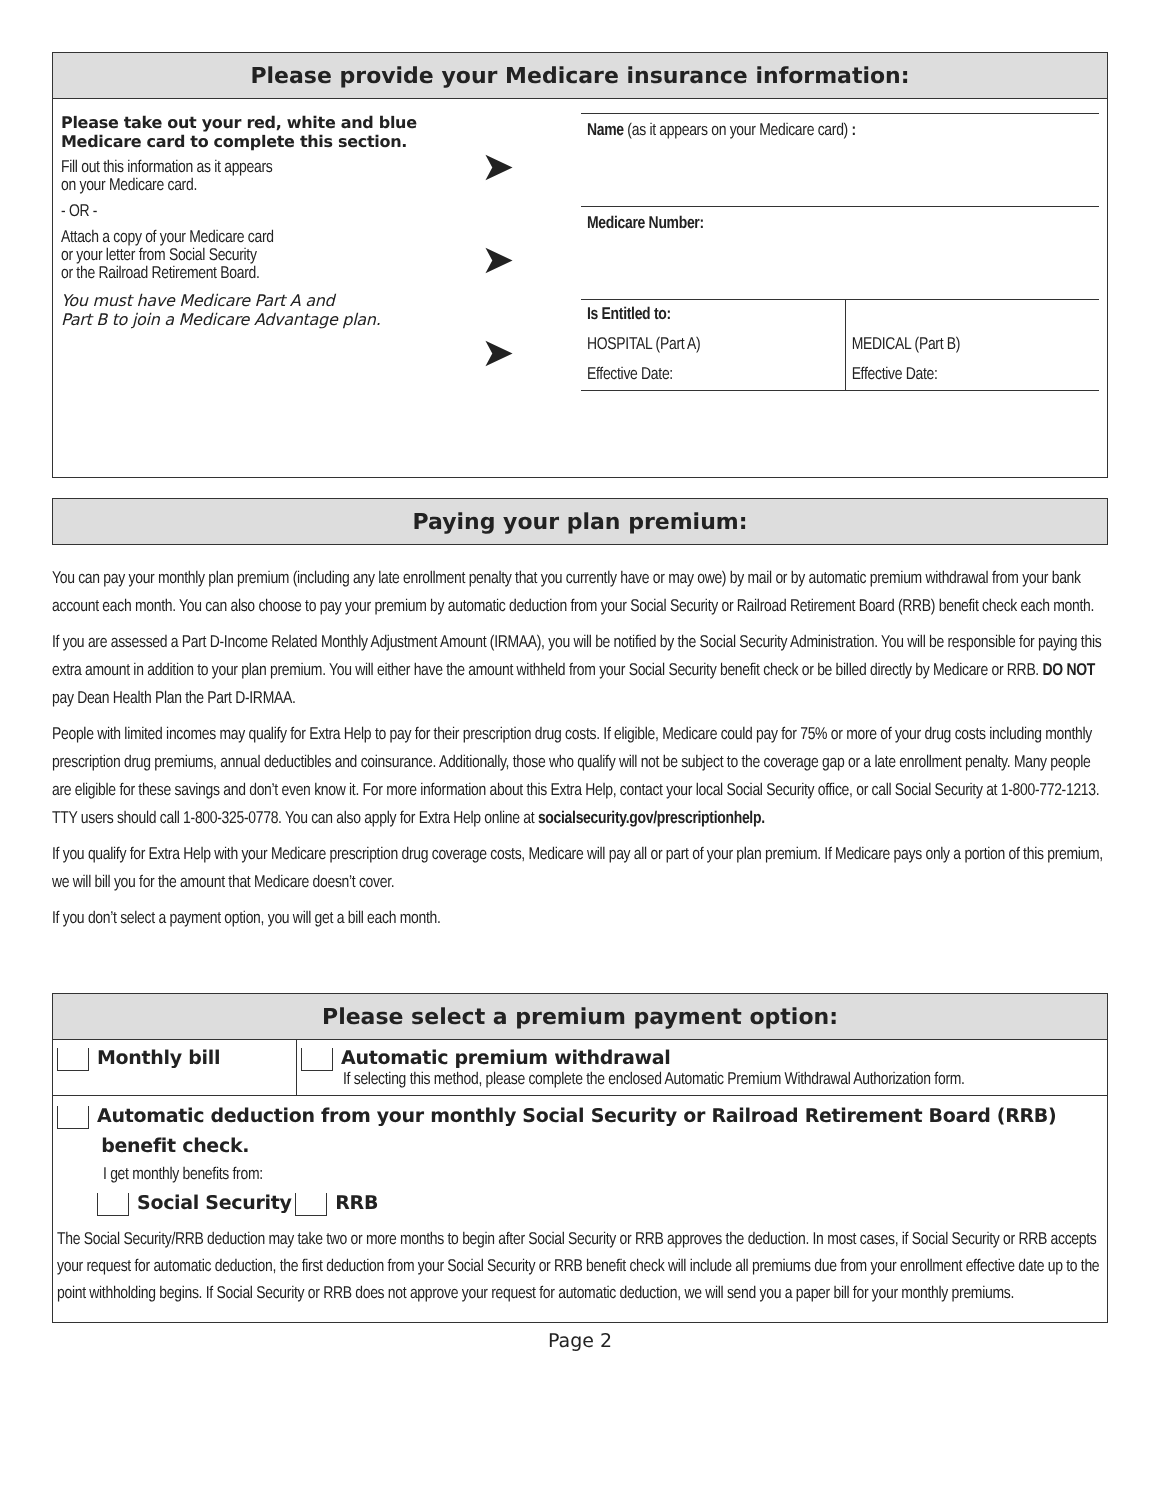Please provide your Medicare insurance information:
Please take out your red, white and blue Medicare card to complete this section.
Fill out this information as it appears
on your Medicare card.
- OR -
Attach a copy of your Medicare card
or your letter from Social Security
or the Railroad Retirement Board.
You must have Medicare Part A and
Part B to join a Medicare Advantage plan.
➤
➤
➤
Name (as it appears on your Medicare card) :
Medicare Number:
| Is Entitled to: | |
| HOSPITAL (Part A) | MEDICAL (Part B) |
| Effective Date: | Effective Date: |
Paying your plan premium:
You can pay your monthly plan premium (including any late enrollment penalty that you currently have or may owe) by mail or by automatic premium withdrawal from your bank account each month. You can also choose to pay your premium by automatic deduction from your Social Security or Railroad Retirement Board (RRB) benefit check each month.
If you are assessed a Part D-Income Related Monthly Adjustment Amount (IRMAA), you will be notified by the Social Security Administration. You will be responsible for paying this extra amount in addition to your plan premium. You will either have the amount withheld from your Social Security benefit check or be billed directly by Medicare or RRB. DO NOT pay Dean Health Plan the Part D-IRMAA.
People with limited incomes may qualify for Extra Help to pay for their prescription drug costs. If eligible, Medicare could pay for 75% or more of your drug costs including monthly prescription drug premiums, annual deductibles and coinsurance. Additionally, those who qualify will not be subject to the coverage gap or a late enrollment penalty. Many people are eligible for these savings and don’t even know it. For more information about this Extra Help, contact your local Social Security office, or call Social Security at 1-800-772-1213. TTY users should call 1-800-325-0778. You can also apply for Extra Help online at socialsecurity.gov/prescriptionhelp.
If you qualify for Extra Help with your Medicare prescription drug coverage costs, Medicare will pay all or part of your plan premium. If Medicare pays only a portion of this premium, we will bill you for the amount that Medicare doesn’t cover.
If you don’t select a payment option, you will get a bill each month.
Please select a premium payment option:
| Monthly bill | Automatic premium withdrawal If selecting this method, please complete the enclosed Automatic Premium Withdrawal Authorization form. |
| Automatic deduction from your monthly Social Security or Railroad Retirement Board (RRB) benefit check. I get monthly benefits from: Social Security RRB The Social Security/RRB deduction may take two or more months to begin after Social Security or RRB approves the deduction. In most cases, if Social Security or RRB accepts your request for automatic deduction, the first deduction from your Social Security or RRB benefit check will include all premiums due from your enrollment effective date up to the point withholding begins. If Social Security or RRB does not approve your request for automatic deduction, we will send you a paper bill for your monthly premiums. | |
Page 2